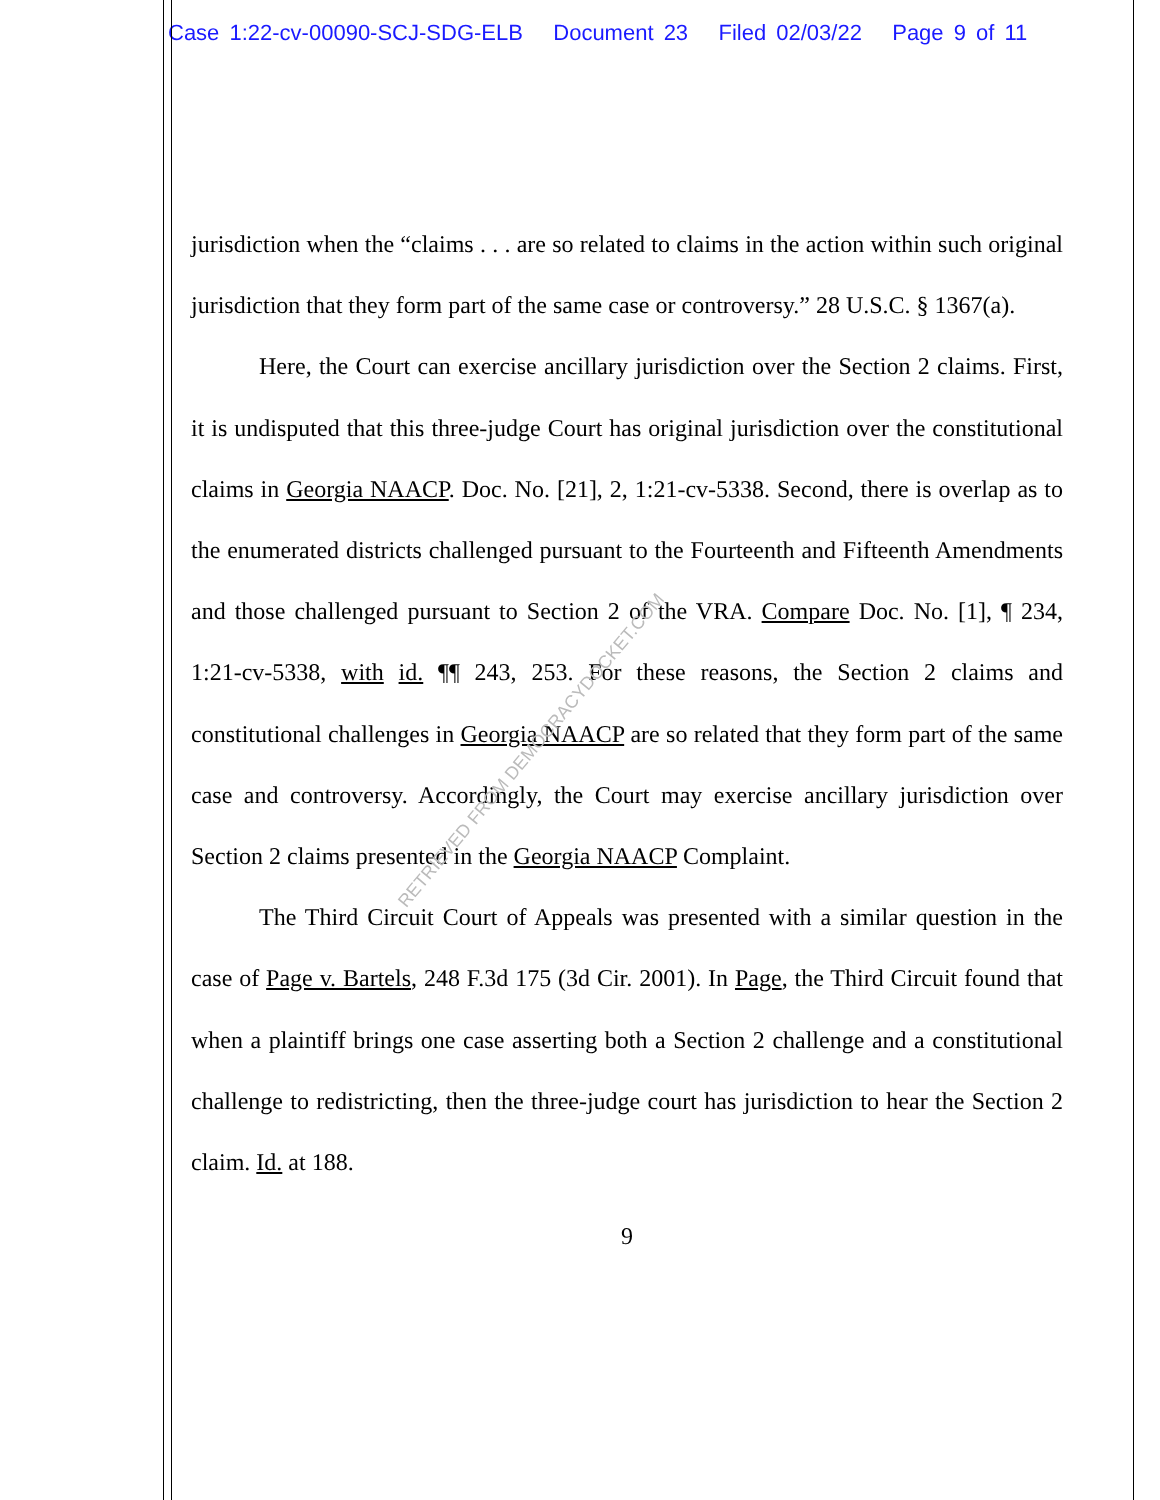Case 1:22-cv-00090-SCJ-SDG-ELB Document 23 Filed 02/03/22 Page 9 of 11
jurisdiction when the “claims . . . are so related to claims in the action within such original jurisdiction that they form part of the same case or controversy.” 28 U.S.C. § 1367(a).
Here, the Court can exercise ancillary jurisdiction over the Section 2 claims. First, it is undisputed that this three-judge Court has original jurisdiction over the constitutional claims in Georgia NAACP. Doc. No. [21], 2, 1:21-cv-5338. Second, there is overlap as to the enumerated districts challenged pursuant to the Fourteenth and Fifteenth Amendments and those challenged pursuant to Section 2 of the VRA. Compare Doc. No. [1], ¶ 234, 1:21-cv-5338, with id. ¶¶ 243, 253. For these reasons, the Section 2 claims and constitutional challenges in Georgia NAACP are so related that they form part of the same case and controversy. Accordingly, the Court may exercise ancillary jurisdiction over Section 2 claims presented in the Georgia NAACP Complaint.
The Third Circuit Court of Appeals was presented with a similar question in the case of Page v. Bartels, 248 F.3d 175 (3d Cir. 2001). In Page, the Third Circuit found that when a plaintiff brings one case asserting both a Section 2 challenge and a constitutional challenge to redistricting, then the three-judge court has jurisdiction to hear the Section 2 claim. Id. at 188.
9
RETRIEVED FROM DEMOCRACYDOCKET.COM